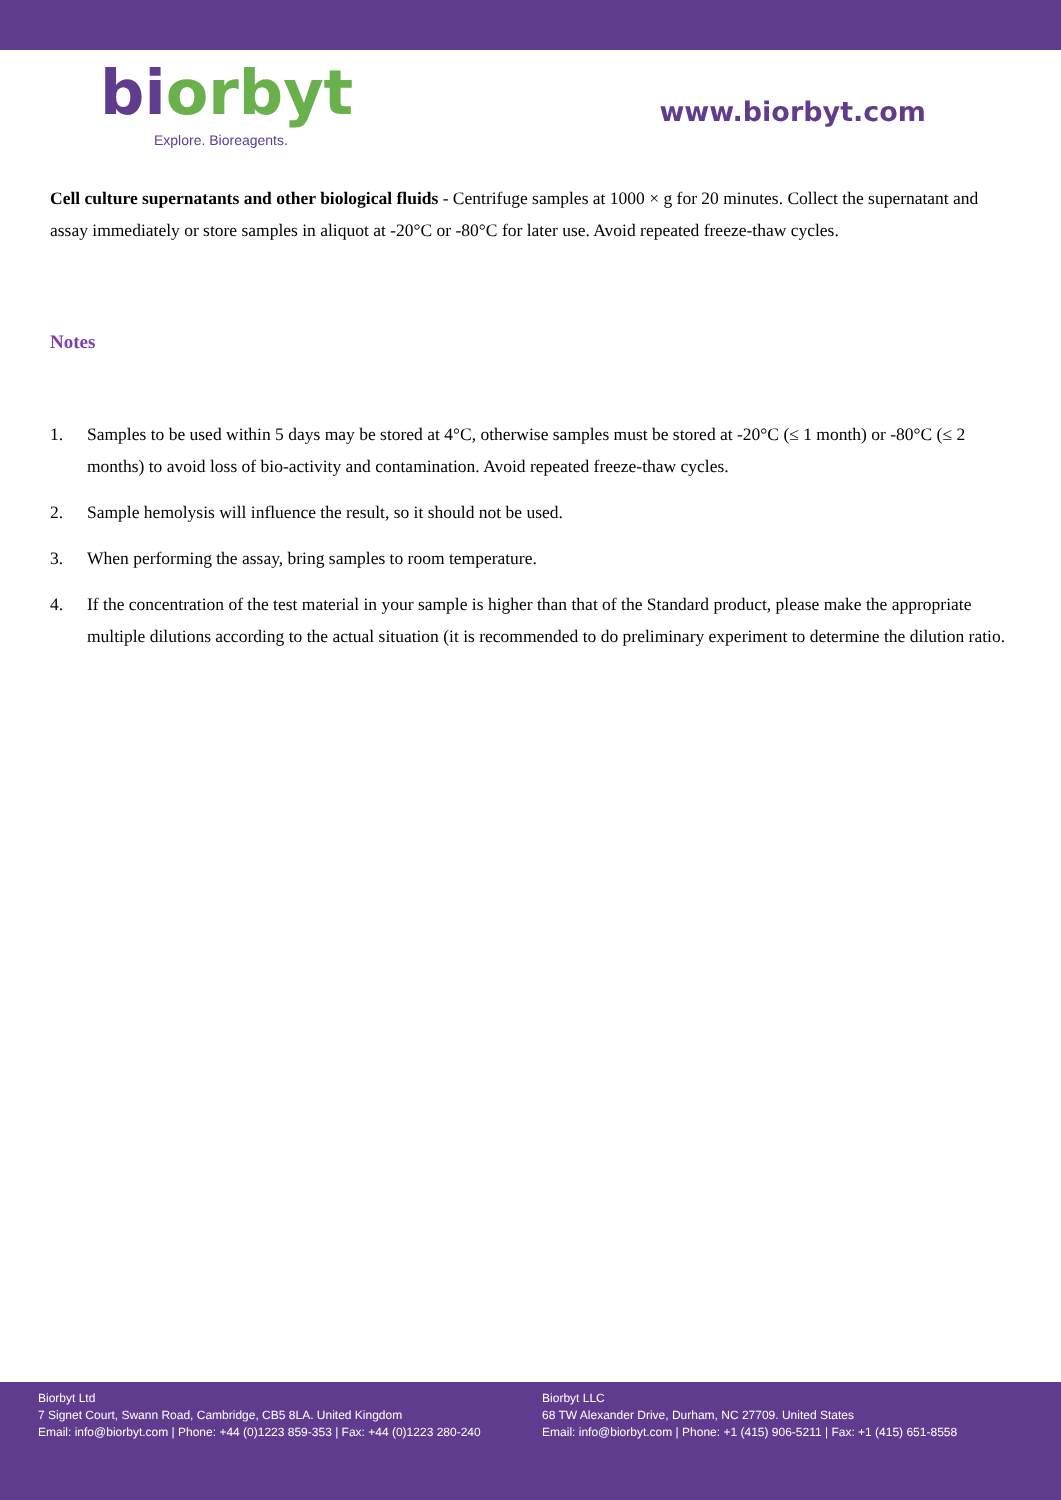biorbyt
Explore. Bioreagents.
www.biorbyt.com
Cell culture supernatants and other biological fluids - Centrifuge samples at 1000 × g for 20 minutes. Collect the supernatant and assay immediately or store samples in aliquot at -20°C or -80°C for later use. Avoid repeated freeze-thaw cycles.
Notes
1. Samples to be used within 5 days may be stored at 4°C, otherwise samples must be stored at -20°C (≤ 1 month) or -80°C (≤ 2 months) to avoid loss of bio-activity and contamination. Avoid repeated freeze-thaw cycles.
2. Sample hemolysis will influence the result, so it should not be used.
3. When performing the assay, bring samples to room temperature.
4. If the concentration of the test material in your sample is higher than that of the Standard product, please make the appropriate multiple dilutions according to the actual situation (it is recommended to do preliminary experiment to determine the dilution ratio.
Biorbyt Ltd
7 Signet Court, Swann Road, Cambridge, CB5 8LA. United Kingdom
Email: info@biorbyt.com | Phone: +44 (0)1223 859-353 | Fax: +44 (0)1223 280-240
Biorbyt LLC
68 TW Alexander Drive, Durham, NC 27709. United States
Email: info@biorbyt.com | Phone: +1 (415) 906-5211 | Fax: +1 (415) 651-8558